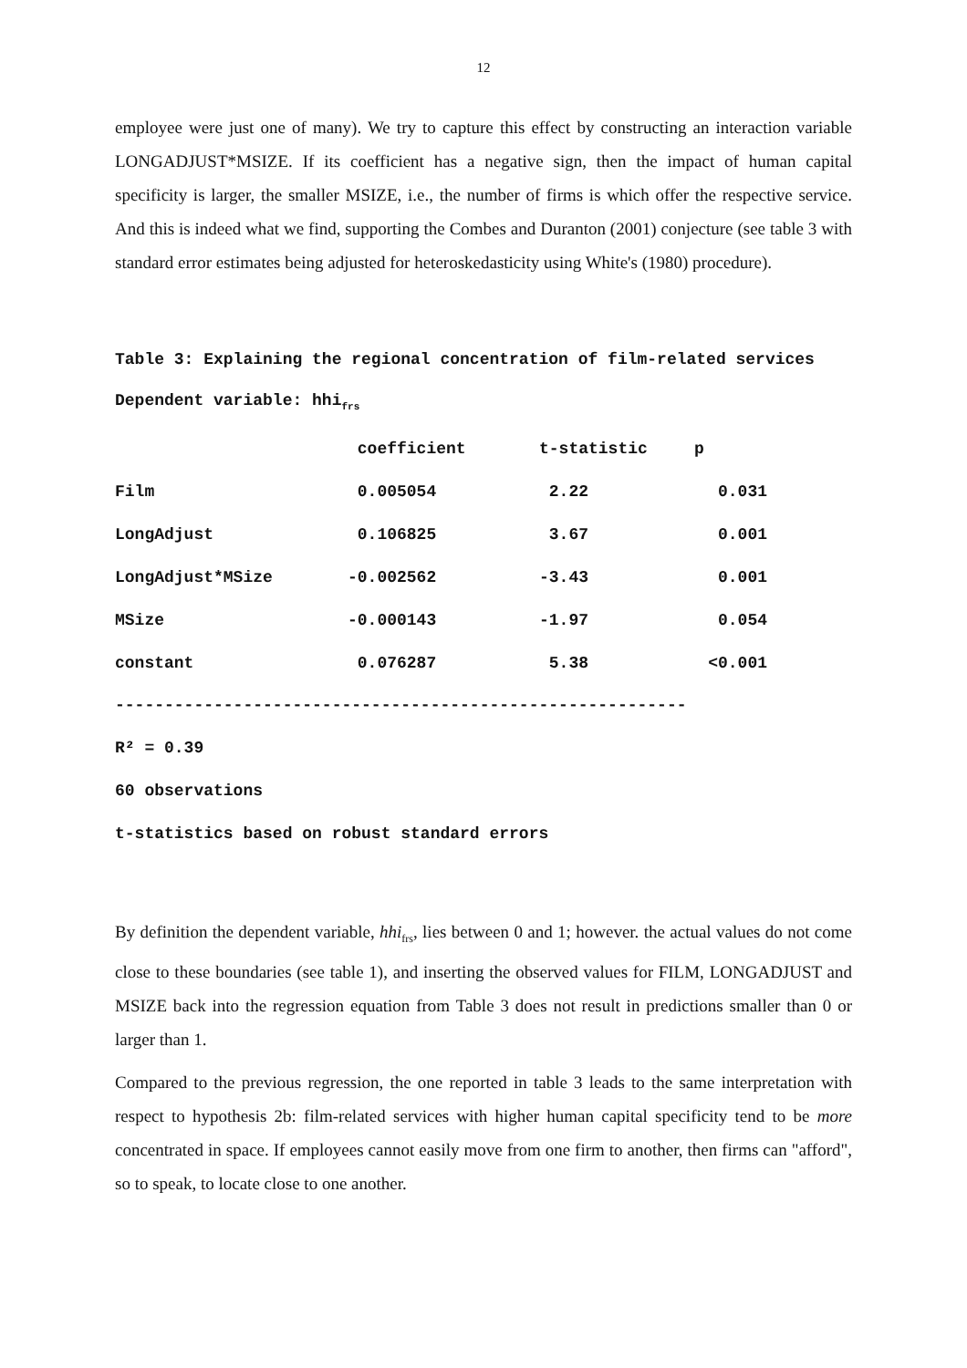12
employee were just one of many). We try to capture this effect by constructing an interaction variable LONGADJUST*MSIZE. If its coefficient has a negative sign, then the impact of human capital specificity is larger, the smaller MSIZE, i.e., the number of firms is which offer the respective service. And this is indeed what we find, supporting the Combes and Duranton (2001) conjecture (see table 3 with standard error estimates being adjusted for heteroskedasticity using White's (1980) procedure).
Table 3: Explaining the regional concentration of film-related services
Dependent variable: hhi<sub>frs</sub>
| | coefficient | t-statistic | p |
| --- | --- | --- | --- |
| Film | 0.005054 | 2.22 | 0.031 |
| LongAdjust | 0.106825 | 3.67 | 0.001 |
| LongAdjust*MSize | -0.002562 | -3.43 | 0.001 |
| MSize | -0.000143 | -1.97 | 0.054 |
| constant | 0.076287 | 5.38 | <0.001 |
----------------------------------------------------------
R² = 0.39
60 observations
t-statistics based on robust standard errors
By definition the dependent variable, hhi<sub>frs</sub>, lies between 0 and 1; however. the actual values do not come close to these boundaries (see table 1), and inserting the observed values for FILM, LONGADJUST and MSIZE back into the regression equation from Table 3 does not result in predictions smaller than 0 or larger than 1.
Compared to the previous regression, the one reported in table 3 leads to the same interpretation with respect to hypothesis 2b: film-related services with higher human capital specificity tend to be more concentrated in space. If employees cannot easily move from one firm to another, then firms can "afford", so to speak, to locate close to one another.